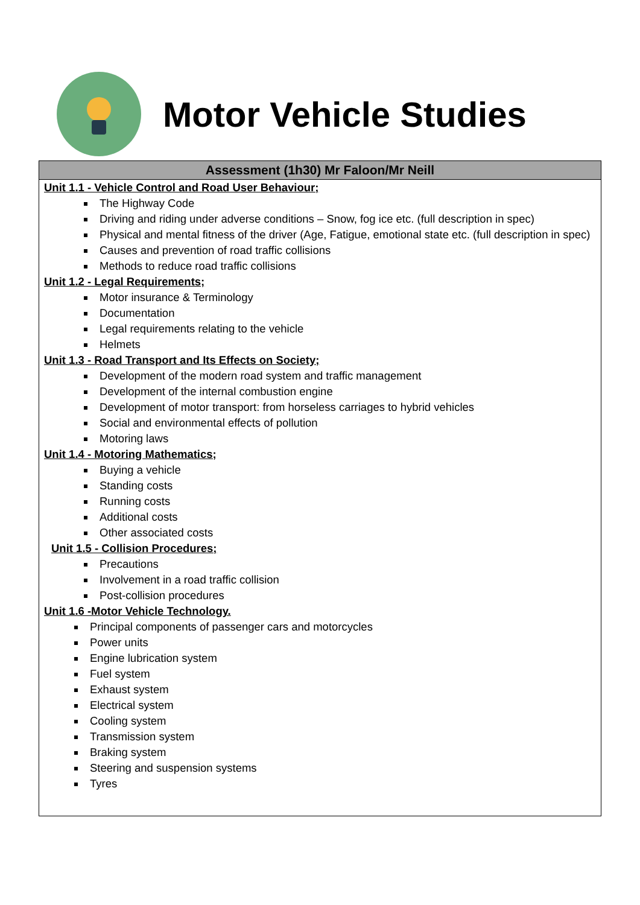Motor Vehicle Studies
| Assessment (1h30) Mr Faloon/Mr Neill |
| --- |
| Unit 1.1 - Vehicle Control and Road User Behaviour; The Highway Code Driving and riding under adverse conditions – Snow, fog ice etc. (full description in spec) Physical and mental fitness of the driver (Age, Fatigue, emotional state etc. (full description in spec) Causes and prevention of road traffic collisions Methods to reduce road traffic collisions Unit 1.2 - Legal Requirements; Motor insurance & Terminology Documentation Legal requirements relating to the vehicle Helmets Unit 1.3 - Road Transport and Its Effects on Society; Development of the modern road system and traffic management Development of the internal combustion engine Development of motor transport: from horseless carriages to hybrid vehicles Social and environmental effects of pollution Motoring laws Unit 1.4 - Motoring Mathematics; Buying a vehicle Standing costs Running costs Additional costs Other associated costs Unit 1.5 - Collision Procedures; Precautions Involvement in a road traffic collision Post-collision procedures Unit 1.6 -Motor Vehicle Technology. Principal components of passenger cars and motorcycles Power units Engine lubrication system Fuel system Exhaust system Electrical system Cooling system Transmission system Braking system Steering and suspension systems Tyres |